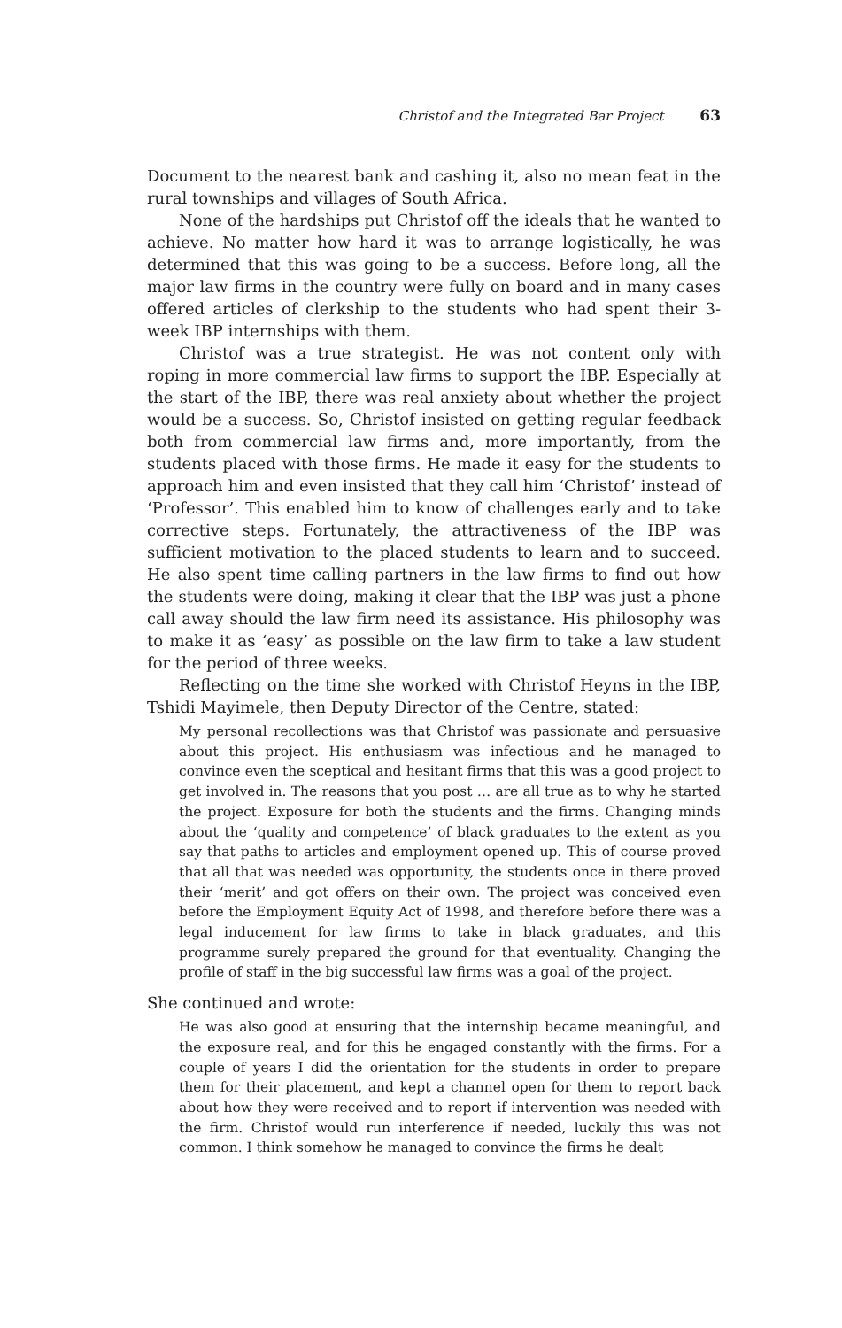Christof and the Integrated Bar Project 63
Document to the nearest bank and cashing it, also no mean feat in the rural townships and villages of South Africa.
None of the hardships put Christof off the ideals that he wanted to achieve. No matter how hard it was to arrange logistically, he was determined that this was going to be a success. Before long, all the major law firms in the country were fully on board and in many cases offered articles of clerkship to the students who had spent their 3-week IBP internships with them.
Christof was a true strategist. He was not content only with roping in more commercial law firms to support the IBP. Especially at the start of the IBP, there was real anxiety about whether the project would be a success. So, Christof insisted on getting regular feedback both from commercial law firms and, more importantly, from the students placed with those firms. He made it easy for the students to approach him and even insisted that they call him ‘Christof’ instead of ‘Professor’. This enabled him to know of challenges early and to take corrective steps. Fortunately, the attractiveness of the IBP was sufficient motivation to the placed students to learn and to succeed. He also spent time calling partners in the law firms to find out how the students were doing, making it clear that the IBP was just a phone call away should the law firm need its assistance. His philosophy was to make it as ‘easy’ as possible on the law firm to take a law student for the period of three weeks.
Reflecting on the time she worked with Christof Heyns in the IBP, Tshidi Mayimele, then Deputy Director of the Centre, stated:
My personal recollections was that Christof was passionate and persuasive about this project. His enthusiasm was infectious and he managed to convince even the sceptical and hesitant firms that this was a good project to get involved in. The reasons that you post … are all true as to why he started the project. Exposure for both the students and the firms. Changing minds about the ‘quality and competence’ of black graduates to the extent as you say that paths to articles and employment opened up. This of course proved that all that was needed was opportunity, the students once in there proved their ‘merit’ and got offers on their own. The project was conceived even before the Employment Equity Act of 1998, and therefore before there was a legal inducement for law firms to take in black graduates, and this programme surely prepared the ground for that eventuality. Changing the profile of staff in the big successful law firms was a goal of the project.
She continued and wrote:
He was also good at ensuring that the internship became meaningful, and the exposure real, and for this he engaged constantly with the firms. For a couple of years I did the orientation for the students in order to prepare them for their placement, and kept a channel open for them to report back about how they were received and to report if intervention was needed with the firm. Christof would run interference if needed, luckily this was not common. I think somehow he managed to convince the firms he dealt